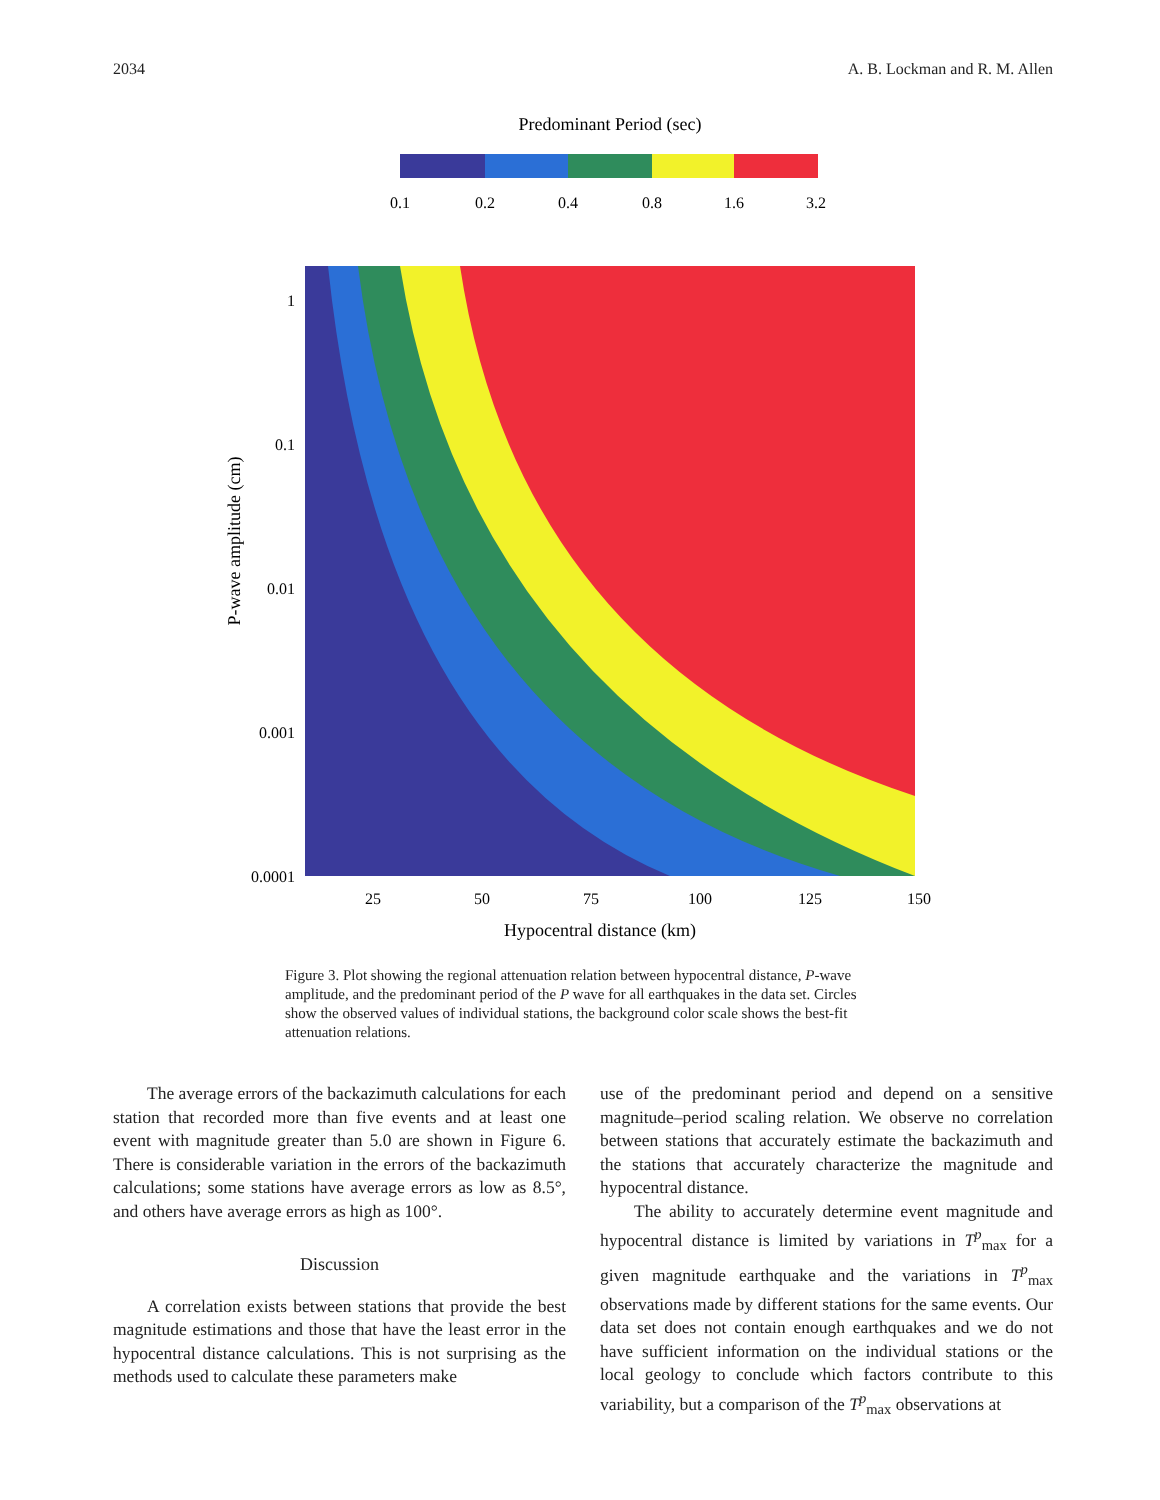2034 A. B. Lockman and R. M. Allen
Predominant Period (sec)
0.1
0.2
0.4
0.8
1.6
3.2
1
0.1
0.01
0.001
0.0001
25
50
75
100
125
150
Hypocentral distance (km)
P-wave amplitude (cm)
Figure 3. Plot showing the regional attenuation relation between hypocentral distance, P-wave amplitude, and the predominant period of the P wave for all earthquakes in the data set. Circles show the observed values of individual stations, the background color scale shows the best-fit attenuation relations.
The average errors of the backazimuth calculations for each station that recorded more than five events and at least one event with magnitude greater than 5.0 are shown in Figure 6. There is considerable variation in the errors of the backazimuth calculations; some stations have average errors as low as 8.5°, and others have average errors as high as 100°.
Discussion
A correlation exists between stations that provide the best magnitude estimations and those that have the least error in the hypocentral distance calculations. This is not surprising as the methods used to calculate these parameters make
use of the predominant period and depend on a sensitive magnitude–period scaling relation. We observe no correlation between stations that accurately estimate the backazimuth and the stations that accurately characterize the magnitude and hypocentral distance.
The ability to accurately determine event magnitude and hypocentral distance is limited by variations in T<sup>p</sup><sub>max</sub> for a given magnitude earthquake and the variations in T<sup>p</sup><sub>max</sub> observations made by different stations for the same events. Our data set does not contain enough earthquakes and we do not have sufficient information on the individual stations or the local geology to conclude which factors contribute to this variability, but a comparison of the T<sup>p</sup><sub>max</sub> observations at